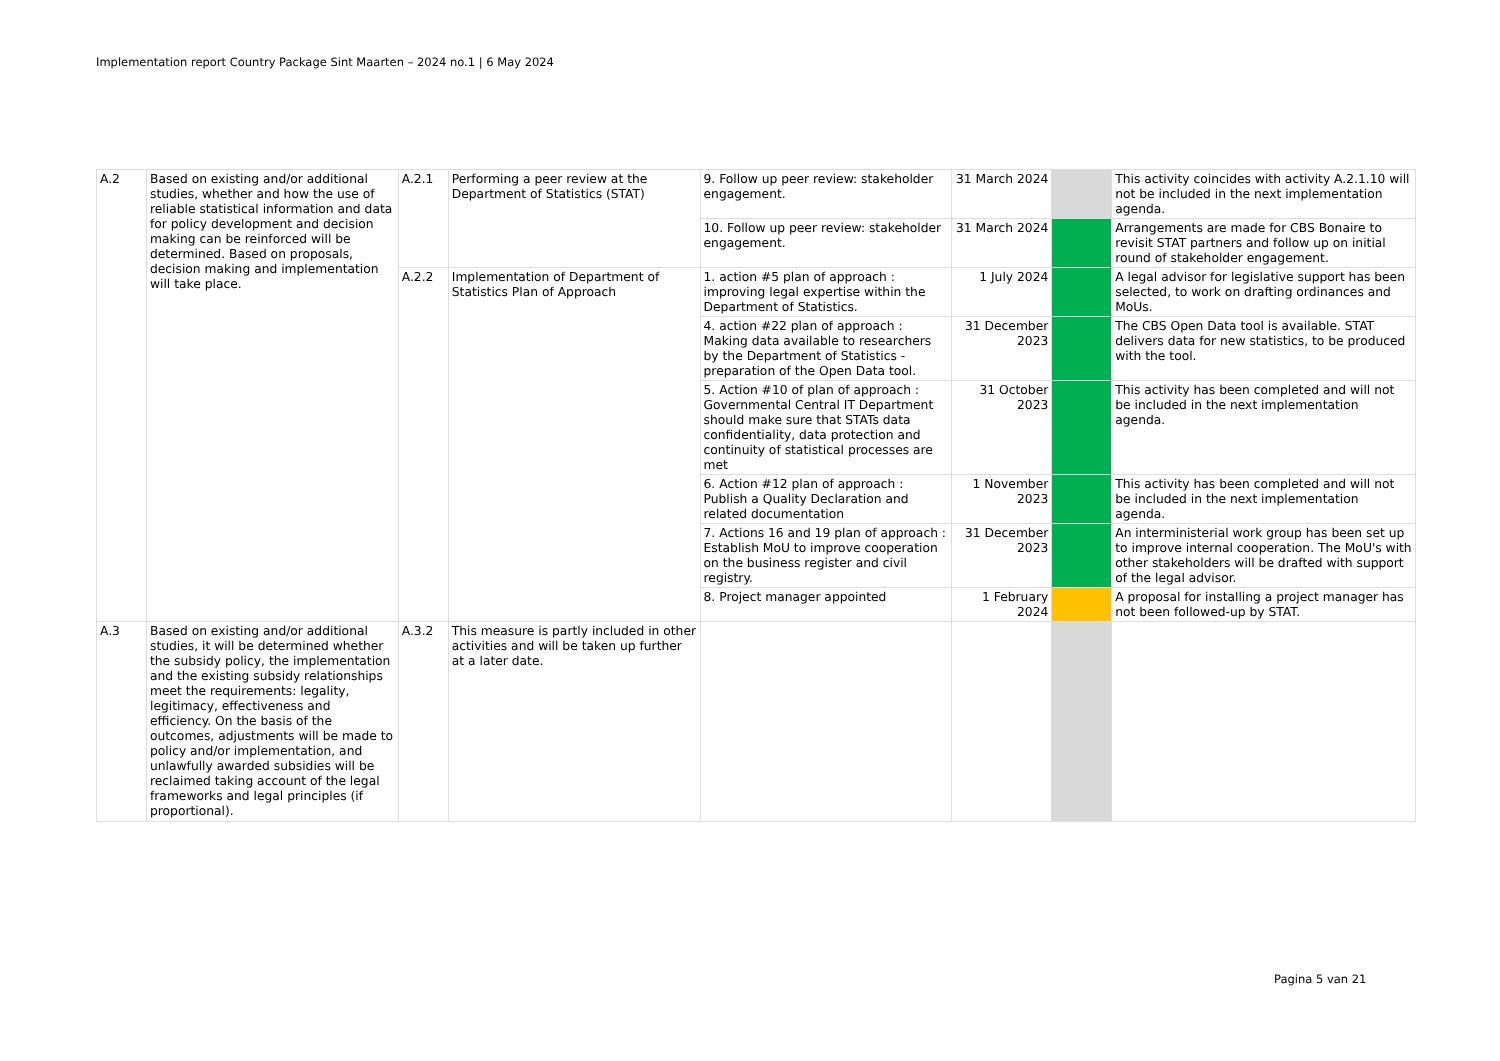Implementation report Country Package Sint Maarten – 2024 no.1 | 6 May 2024
| A.2 | Based on existing and/or additional studies, whether and how the use of reliable statistical information and data for policy development and decision making can be reinforced will be determined. Based on proposals, decision making and implementation will take place. | A.2.1 | Performing a peer review at the Department of Statistics (STAT) | 9. Follow up peer review: stakeholder engagement. | 31 March 2024 | | This activity coincides with activity A.2.1.10 will not be included in the next implementation agenda. |
| | | | | 10. Follow up peer review: stakeholder engagement. | 31 March 2024 | | Arrangements are made for CBS Bonaire to revisit STAT partners and follow up on initial round of stakeholder engagement. |
| | | A.2.2 | Implementation of Department of Statistics Plan of Approach | 1. action #5 plan of approach : improving legal expertise within the Department of Statistics. | 1 July 2024 | | A legal advisor for legislative support has been selected, to work on drafting ordinances and MoUs. |
| | | | | 4. action #22 plan of approach : Making data available to researchers by the Department of Statistics - preparation of the Open Data tool. | 31 December 2023 | | The CBS Open Data tool is available. STAT delivers data for new statistics, to be produced with the tool. |
| | | | | 5. Action #10 of plan of approach : Governmental Central IT Department should make sure that STATs data confidentiality, data protection and continuity of statistical processes are met | 31 October 2023 | | This activity has been completed and will not be included in the next implementation agenda. |
| | | | | 6. Action #12 plan of approach : Publish a Quality Declaration and related documentation | 1 November 2023 | | This activity has been completed and will not be included in the next implementation agenda. |
| | | | | 7. Actions 16 and 19 plan of approach : Establish MoU to improve cooperation on the business register and civil registry. | 31 December 2023 | | An interministerial work group has been set up to improve internal cooperation. The MoU's with other stakeholders will be drafted with support of the legal advisor. |
| | | | | 8. Project manager appointed | 1 February 2024 | | A proposal for installing a project manager has not been followed-up by STAT. |
| A.3 | Based on existing and/or additional studies, it will be determined whether the subsidy policy, the implementation and the existing subsidy relationships meet the requirements: legality, legitimacy, effectiveness and efficiency. On the basis of the outcomes, adjustments will be made to policy and/or implementation, and unlawfully awarded subsidies will be reclaimed taking account of the legal frameworks and legal principles (if proportional). | A.3.2 | This measure is partly included in other activities and will be taken up further at a later date. | | | | |
Pagina 5 van 21